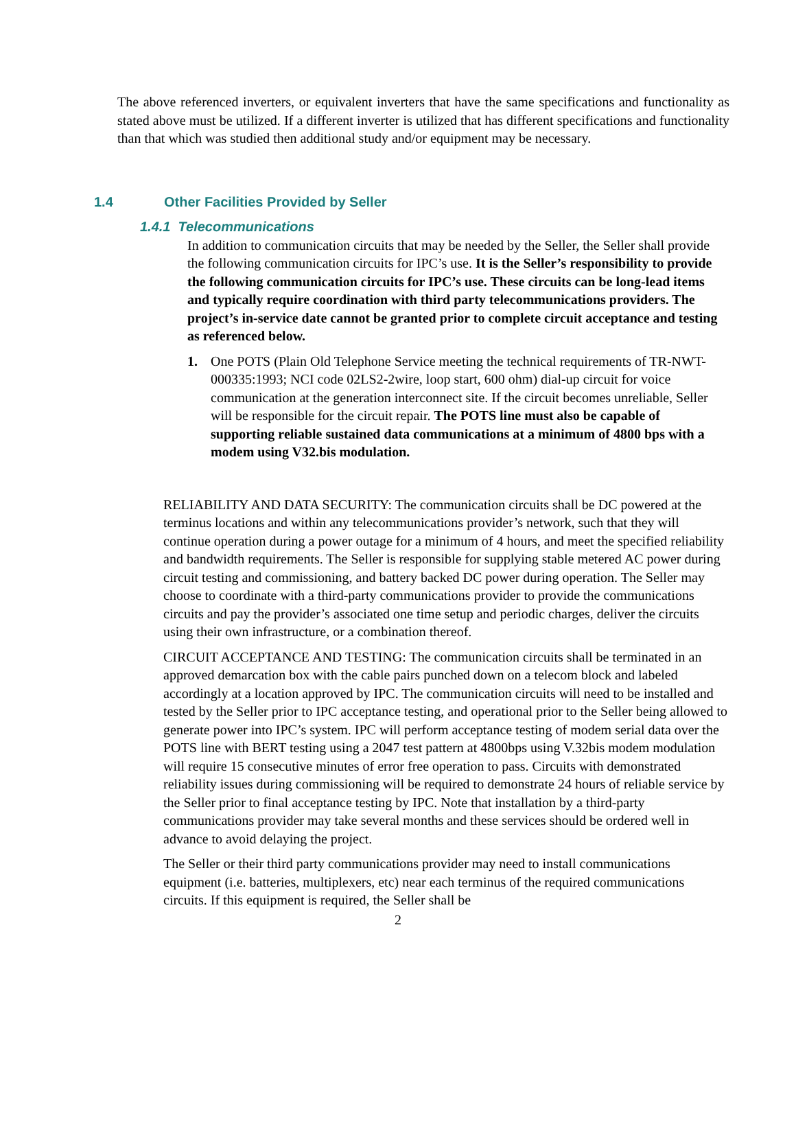The above referenced inverters, or equivalent inverters that have the same specifications and functionality as stated above must be utilized. If a different inverter is utilized that has different specifications and functionality than that which was studied then additional study and/or equipment may be necessary.
1.4 Other Facilities Provided by Seller
1.4.1 Telecommunications
In addition to communication circuits that may be needed by the Seller, the Seller shall provide the following communication circuits for IPC’s use. It is the Seller’s responsibility to provide the following communication circuits for IPC’s use. These circuits can be long-lead items and typically require coordination with third party telecommunications providers. The project’s in-service date cannot be granted prior to complete circuit acceptance and testing as referenced below.
1. One POTS (Plain Old Telephone Service meeting the technical requirements of TR-NWT-000335:1993; NCI code 02LS2-2wire, loop start, 600 ohm) dial-up circuit for voice communication at the generation interconnect site. If the circuit becomes unreliable, Seller will be responsible for the circuit repair. The POTS line must also be capable of supporting reliable sustained data communications at a minimum of 4800 bps with a modem using V32.bis modulation.
RELIABILITY AND DATA SECURITY: The communication circuits shall be DC powered at the terminus locations and within any telecommunications provider’s network, such that they will continue operation during a power outage for a minimum of 4 hours, and meet the specified reliability and bandwidth requirements. The Seller is responsible for supplying stable metered AC power during circuit testing and commissioning, and battery backed DC power during operation. The Seller may choose to coordinate with a third-party communications provider to provide the communications circuits and pay the provider’s associated one time setup and periodic charges, deliver the circuits using their own infrastructure, or a combination thereof.
CIRCUIT ACCEPTANCE AND TESTING: The communication circuits shall be terminated in an approved demarcation box with the cable pairs punched down on a telecom block and labeled accordingly at a location approved by IPC. The communication circuits will need to be installed and tested by the Seller prior to IPC acceptance testing, and operational prior to the Seller being allowed to generate power into IPC’s system. IPC will perform acceptance testing of modem serial data over the POTS line with BERT testing using a 2047 test pattern at 4800bps using V.32bis modem modulation will require 15 consecutive minutes of error free operation to pass. Circuits with demonstrated reliability issues during commissioning will be required to demonstrate 24 hours of reliable service by the Seller prior to final acceptance testing by IPC. Note that installation by a third-party communications provider may take several months and these services should be ordered well in advance to avoid delaying the project.
The Seller or their third party communications provider may need to install communications equipment (i.e. batteries, multiplexers, etc) near each terminus of the required communications circuits. If this equipment is required, the Seller shall be
2